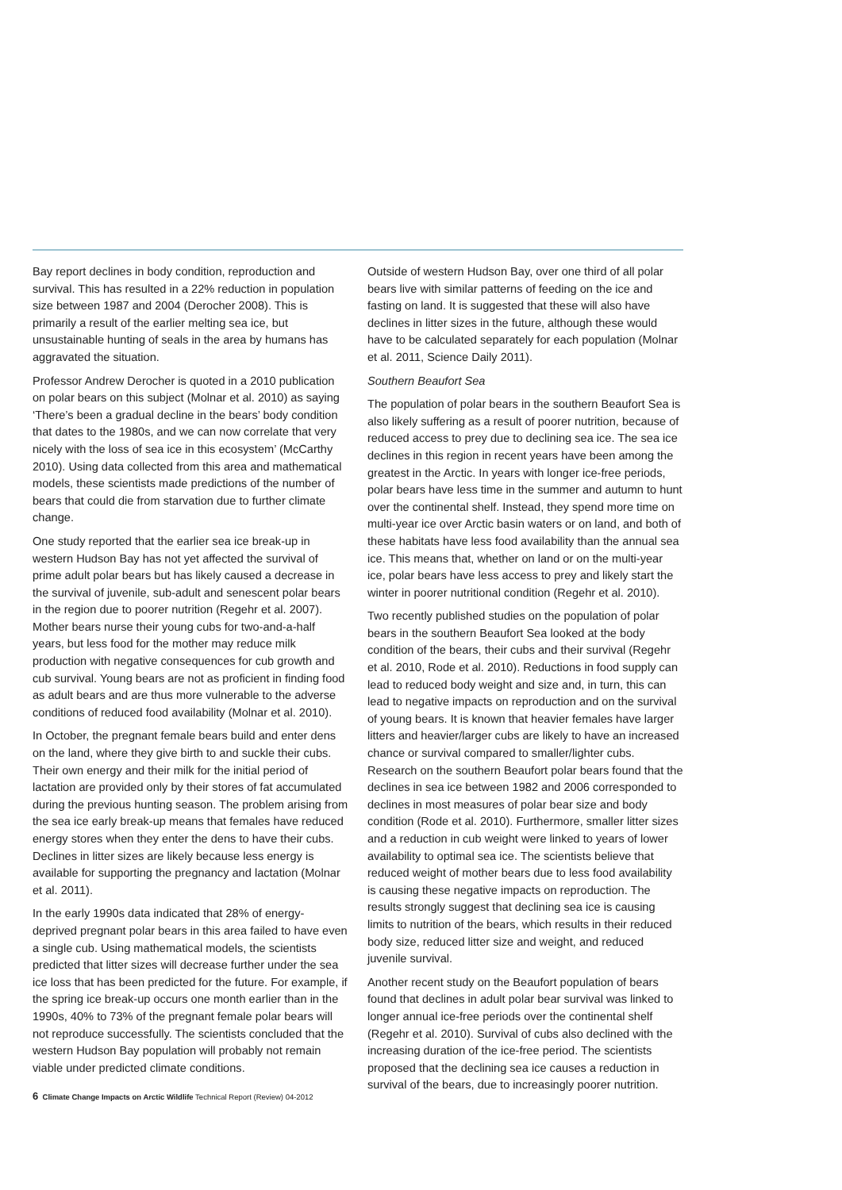Bay report declines in body condition, reproduction and survival. This has resulted in a 22% reduction in population size between 1987 and 2004 (Derocher 2008). This is primarily a result of the earlier melting sea ice, but unsustainable hunting of seals in the area by humans has aggravated the situation.
Professor Andrew Derocher is quoted in a 2010 publication on polar bears on this subject (Molnar et al. 2010) as saying ‘There’s been a gradual decline in the bears’ body condition that dates to the 1980s, and we can now correlate that very nicely with the loss of sea ice in this ecosystem’ (McCarthy 2010). Using data collected from this area and mathematical models, these scientists made predictions of the number of bears that could die from starvation due to further climate change.
One study reported that the earlier sea ice break-up in western Hudson Bay has not yet affected the survival of prime adult polar bears but has likely caused a decrease in the survival of juvenile, sub-adult and senescent polar bears in the region due to poorer nutrition (Regehr et al. 2007). Mother bears nurse their young cubs for two-and-a-half years, but less food for the mother may reduce milk production with negative consequences for cub growth and cub survival. Young bears are not as proficient in finding food as adult bears and are thus more vulnerable to the adverse conditions of reduced food availability (Molnar et al. 2010).
In October, the pregnant female bears build and enter dens on the land, where they give birth to and suckle their cubs. Their own energy and their milk for the initial period of lactation are provided only by their stores of fat accumulated during the previous hunting season. The problem arising from the sea ice early break-up means that females have reduced energy stores when they enter the dens to have their cubs. Declines in litter sizes are likely because less energy is available for supporting the pregnancy and lactation (Molnar et al. 2011).
In the early 1990s data indicated that 28% of energy-deprived pregnant polar bears in this area failed to have even a single cub. Using mathematical models, the scientists predicted that litter sizes will decrease further under the sea ice loss that has been predicted for the future. For example, if the spring ice break-up occurs one month earlier than in the 1990s, 40% to 73% of the pregnant female polar bears will not reproduce successfully. The scientists concluded that the western Hudson Bay population will probably not remain viable under predicted climate conditions.
Outside of western Hudson Bay, over one third of all polar bears live with similar patterns of feeding on the ice and fasting on land. It is suggested that these will also have declines in litter sizes in the future, although these would have to be calculated separately for each population (Molnar et al. 2011, Science Daily 2011).
Southern Beaufort Sea
The population of polar bears in the southern Beaufort Sea is also likely suffering as a result of poorer nutrition, because of reduced access to prey due to declining sea ice. The sea ice declines in this region in recent years have been among the greatest in the Arctic. In years with longer ice-free periods, polar bears have less time in the summer and autumn to hunt over the continental shelf. Instead, they spend more time on multi-year ice over Arctic basin waters or on land, and both of these habitats have less food availability than the annual sea ice. This means that, whether on land or on the multi-year ice, polar bears have less access to prey and likely start the winter in poorer nutritional condition (Regehr et al. 2010).
Two recently published studies on the population of polar bears in the southern Beaufort Sea looked at the body condition of the bears, their cubs and their survival (Regehr et al. 2010, Rode et al. 2010). Reductions in food supply can lead to reduced body weight and size and, in turn, this can lead to negative impacts on reproduction and on the survival of young bears. It is known that heavier females have larger litters and heavier/larger cubs are likely to have an increased chance or survival compared to smaller/lighter cubs. Research on the southern Beaufort polar bears found that the declines in sea ice between 1982 and 2006 corresponded to declines in most measures of polar bear size and body condition (Rode et al. 2010). Furthermore, smaller litter sizes and a reduction in cub weight were linked to years of lower availability to optimal sea ice. The scientists believe that reduced weight of mother bears due to less food availability is causing these negative impacts on reproduction. The results strongly suggest that declining sea ice is causing limits to nutrition of the bears, which results in their reduced body size, reduced litter size and weight, and reduced juvenile survival.
Another recent study on the Beaufort population of bears found that declines in adult polar bear survival was linked to longer annual ice-free periods over the continental shelf (Regehr et al. 2010). Survival of cubs also declined with the increasing duration of the ice-free period. The scientists proposed that the declining sea ice causes a reduction in survival of the bears, due to increasingly poorer nutrition.
6 Climate Change Impacts on Arctic Wildlife Technical Report (Review) 04-2012